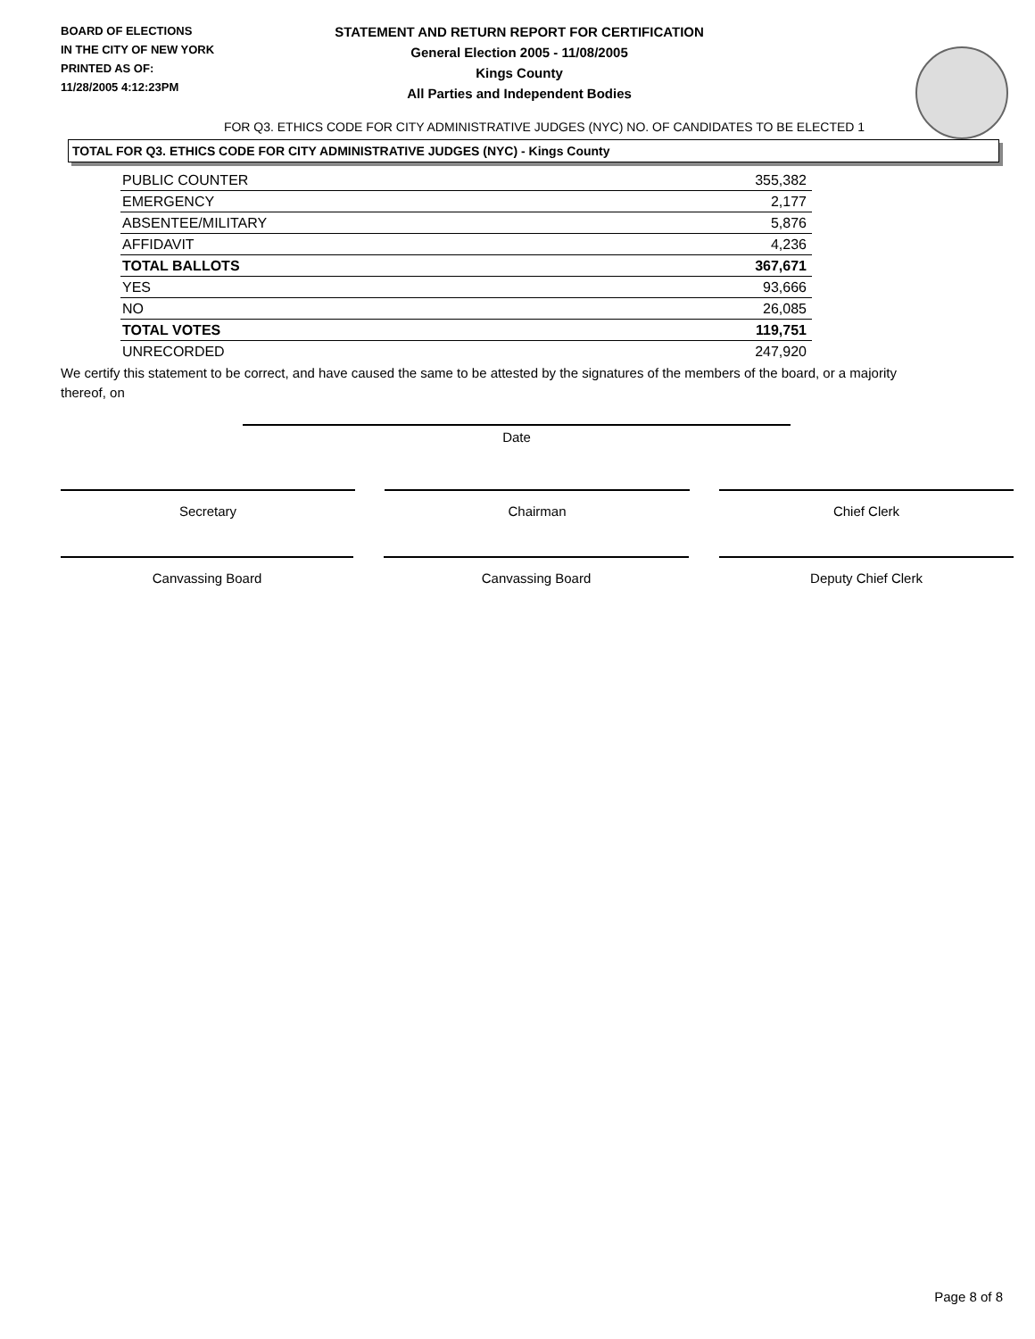BOARD OF ELECTIONS
IN THE CITY OF NEW YORK
PRINTED AS OF:
11/28/2005 4:12:23PM
STATEMENT AND RETURN REPORT FOR CERTIFICATION
General Election 2005 - 11/08/2005
Kings County
All Parties and Independent Bodies
FOR Q3. ETHICS CODE FOR CITY ADMINISTRATIVE JUDGES (NYC) NO. OF CANDIDATES TO BE ELECTED 1
TOTAL FOR Q3. ETHICS CODE FOR CITY ADMINISTRATIVE JUDGES (NYC) - Kings County
| PUBLIC COUNTER | 355,382 |
| EMERGENCY | 2,177 |
| ABSENTEE/MILITARY | 5,876 |
| AFFIDAVIT | 4,236 |
| TOTAL BALLOTS | 367,671 |
| YES | 93,666 |
| NO | 26,085 |
| TOTAL VOTES | 119,751 |
| UNRECORDED | 247,920 |
We certify this statement to be correct, and have caused the same to be attested by the signatures of the members of the board, or a majority thereof, on
Date
Secretary Chairman Chief Clerk
Canvassing Board Canvassing Board Deputy Chief Clerk
Page 8 of 8